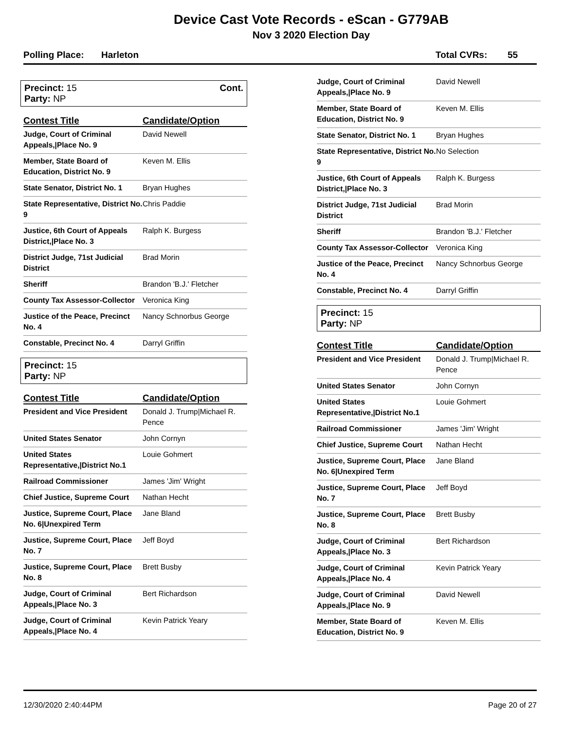Device Cast Vote Records - eScan - G779AB
Nov 3 2020 Election Day
Polling Place: Harleton Total CVRs: 55
Precinct: 15
Party: NP
Cont.
| Contest Title | Candidate/Option |
| --- | --- |
| Judge, Court of Criminal Appeals,/Place No. 9 | David Newell |
| Member, State Board of Education, District No. 9 | Keven M. Ellis |
| State Senator, District No. 1 | Bryan Hughes |
| State Representative, District No. 9 | Chris Paddie |
| Justice, 6th Court of Appeals District,/Place No. 3 | Ralph K. Burgess |
| District Judge, 71st Judicial District | Brad Morin |
| Sheriff | Brandon 'B.J.' Fletcher |
| County Tax Assessor-Collector | Veronica King |
| Justice of the Peace, Precinct No. 4 | Nancy Schnorbus George |
| Constable, Precinct No. 4 | Darryl Griffin |
Precinct: 15
Party: NP
| Contest Title | Candidate/Option |
| --- | --- |
| President and Vice President | Donald J. Trump/Michael R. Pence |
| United States Senator | John Cornyn |
| United States Representative,/District No.1 | Louie Gohmert |
| Railroad Commissioner | James 'Jim' Wright |
| Chief Justice, Supreme Court | Nathan Hecht |
| Justice, Supreme Court, Place No. 6/Unexpired Term | Jane Bland |
| Justice, Supreme Court, Place No. 7 | Jeff Boyd |
| Justice, Supreme Court, Place No. 8 | Brett Busby |
| Judge, Court of Criminal Appeals,/Place No. 3 | Bert Richardson |
| Judge, Court of Criminal Appeals,/Place No. 4 | Kevin Patrick Yeary |
| Judge, Court of Criminal Appeals,/Place No. 9 | David Newell |
| Member, State Board of Education, District No. 9 | Keven M. Ellis |
| State Senator, District No. 1 | Bryan Hughes |
| State Representative, District No. 9 | No Selection |
| Justice, 6th Court of Appeals District,/Place No. 3 | Ralph K. Burgess |
| District Judge, 71st Judicial District | Brad Morin |
| Sheriff | Brandon 'B.J.' Fletcher |
| County Tax Assessor-Collector | Veronica King |
| Justice of the Peace, Precinct No. 4 | Nancy Schnorbus George |
| Constable, Precinct No. 4 | Darryl Griffin |
Precinct: 15
Party: NP
| Contest Title | Candidate/Option |
| --- | --- |
| President and Vice President | Donald J. Trump/Michael R. Pence |
| United States Senator | John Cornyn |
| United States Representative,/District No.1 | Louie Gohmert |
| Railroad Commissioner | James 'Jim' Wright |
| Chief Justice, Supreme Court | Nathan Hecht |
| Justice, Supreme Court, Place No. 6/Unexpired Term | Jane Bland |
| Justice, Supreme Court, Place No. 7 | Jeff Boyd |
| Justice, Supreme Court, Place No. 8 | Brett Busby |
| Judge, Court of Criminal Appeals,/Place No. 3 | Bert Richardson |
| Judge, Court of Criminal Appeals,/Place No. 4 | Kevin Patrick Yeary |
| Judge, Court of Criminal Appeals,/Place No. 9 | David Newell |
| Member, State Board of Education, District No. 9 | Keven M. Ellis |
12/30/2020 2:40:44PM Page 20 of 27